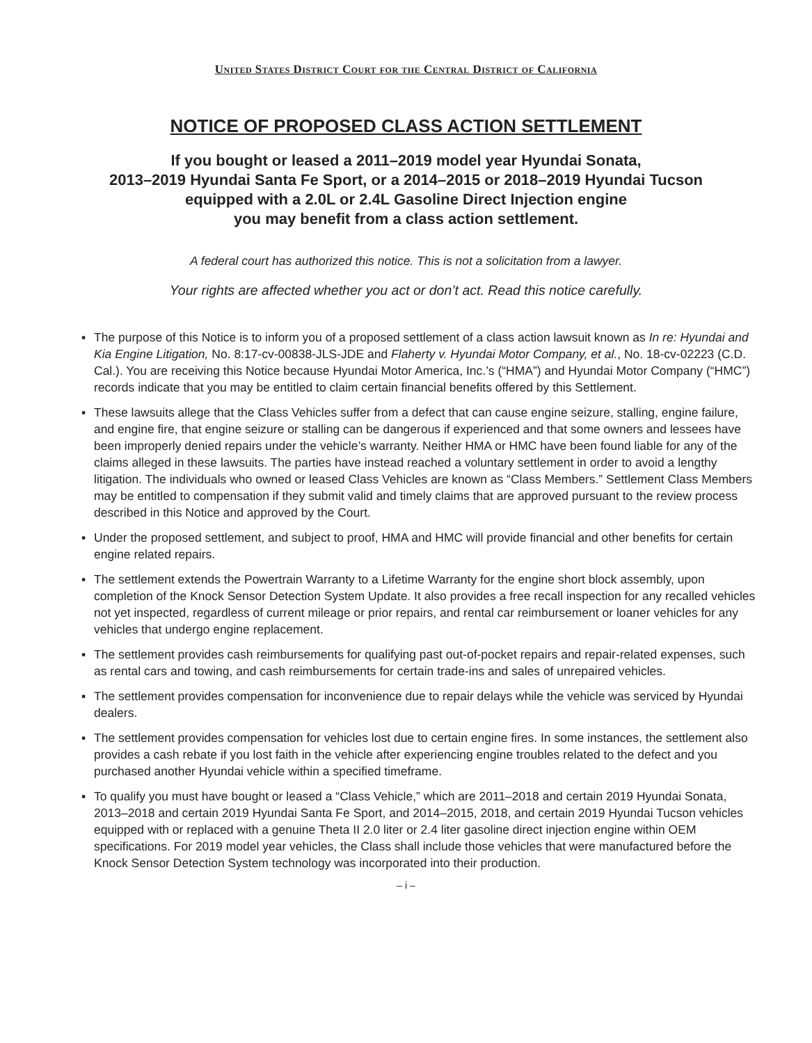United States District Court for the Central District of California
NOTICE OF PROPOSED CLASS ACTION SETTLEMENT
If you bought or leased a 2011–2019 model year Hyundai Sonata,
2013–2019 Hyundai Santa Fe Sport, or a 2014–2015 or 2018–2019 Hyundai Tucson
equipped with a 2.0L or 2.4L Gasoline Direct Injection engine
you may benefit from a class action settlement.
A federal court has authorized this notice. This is not a solicitation from a lawyer.
Your rights are affected whether you act or don’t act. Read this notice carefully.
▪ The purpose of this Notice is to inform you of a proposed settlement of a class action lawsuit known as In re: Hyundai and Kia Engine Litigation, No. 8:17-cv-00838-JLS-JDE and Flaherty v. Hyundai Motor Company, et al., No. 18-cv-02223 (C.D. Cal.). You are receiving this Notice because Hyundai Motor America, Inc.’s (“HMA”) and Hyundai Motor Company (“HMC”) records indicate that you may be entitled to claim certain financial benefits offered by this Settlement.
▪ These lawsuits allege that the Class Vehicles suffer from a defect that can cause engine seizure, stalling, engine failure, and engine fire, that engine seizure or stalling can be dangerous if experienced and that some owners and lessees have been improperly denied repairs under the vehicle’s warranty. Neither HMA or HMC have been found liable for any of the claims alleged in these lawsuits. The parties have instead reached a voluntary settlement in order to avoid a lengthy litigation. The individuals who owned or leased Class Vehicles are known as “Class Members.” Settlement Class Members may be entitled to compensation if they submit valid and timely claims that are approved pursuant to the review process described in this Notice and approved by the Court.
▪ Under the proposed settlement, and subject to proof, HMA and HMC will provide financial and other benefits for certain engine related repairs.
▪ The settlement extends the Powertrain Warranty to a Lifetime Warranty for the engine short block assembly, upon completion of the Knock Sensor Detection System Update. It also provides a free recall inspection for any recalled vehicles not yet inspected, regardless of current mileage or prior repairs, and rental car reimbursement or loaner vehicles for any vehicles that undergo engine replacement.
▪ The settlement provides cash reimbursements for qualifying past out-of-pocket repairs and repair-related expenses, such as rental cars and towing, and cash reimbursements for certain trade-ins and sales of unrepaired vehicles.
▪ The settlement provides compensation for inconvenience due to repair delays while the vehicle was serviced by Hyundai dealers.
▪ The settlement provides compensation for vehicles lost due to certain engine fires. In some instances, the settlement also provides a cash rebate if you lost faith in the vehicle after experiencing engine troubles related to the defect and you purchased another Hyundai vehicle within a specified timeframe.
▪ To qualify you must have bought or leased a “Class Vehicle,” which are 2011–2018 and certain 2019 Hyundai Sonata, 2013–2018 and certain 2019 Hyundai Santa Fe Sport, and 2014–2015, 2018, and certain 2019 Hyundai Tucson vehicles equipped with or replaced with a genuine Theta II 2.0 liter or 2.4 liter gasoline direct injection engine within OEM specifications. For 2019 model year vehicles, the Class shall include those vehicles that were manufactured before the Knock Sensor Detection System technology was incorporated into their production.
– i –